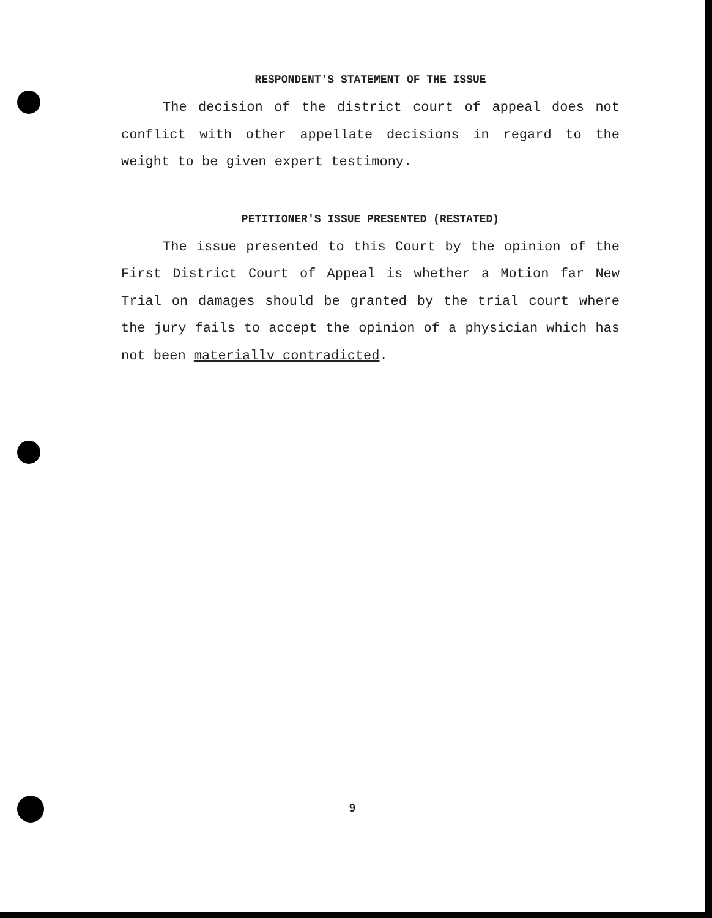RESPONDENT'S STATEMENT OF THE ISSUE
The decision of the district court of appeal does not conflict with other appellate decisions in regard to the weight to be given expert testimony.
PETITIONER'S ISSUE PRESENTED (RESTATED)
The issue presented to this Court by the opinion of the First District Court of Appeal is whether a Motion far New Trial on damages should be granted by the trial court where the jury fails to accept the opinion of a physician which has not been materiallv contradicted.
9